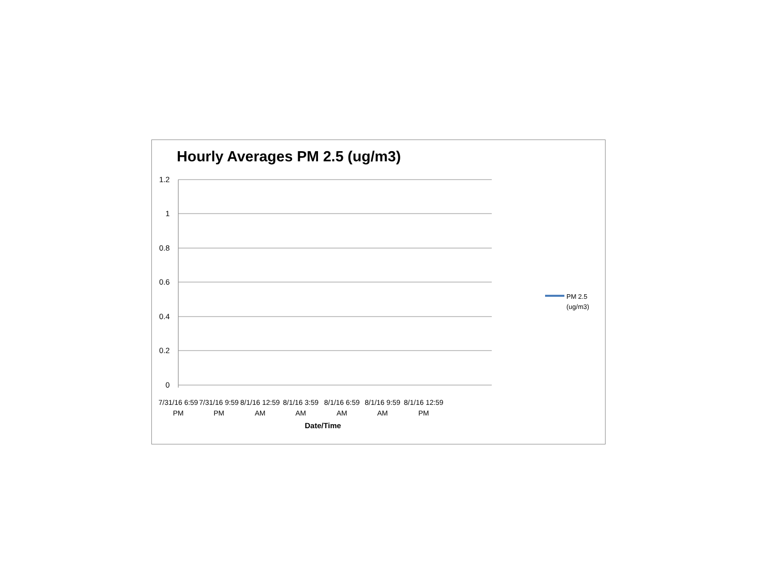Hourly Averages PM 2.5 (ug/m3)
1.2
1
0.8
0.6
0.4
0.2
0
7/31/16 6:59 PM
7/31/16 9:59 PM
8/1/16 12:59 AM
8/1/16 3:59 AM
8/1/16 6:59 AM
8/1/16 9:59 AM
8/1/16 12:59 PM
Date/Time
PM 2.5
(ug/m3)